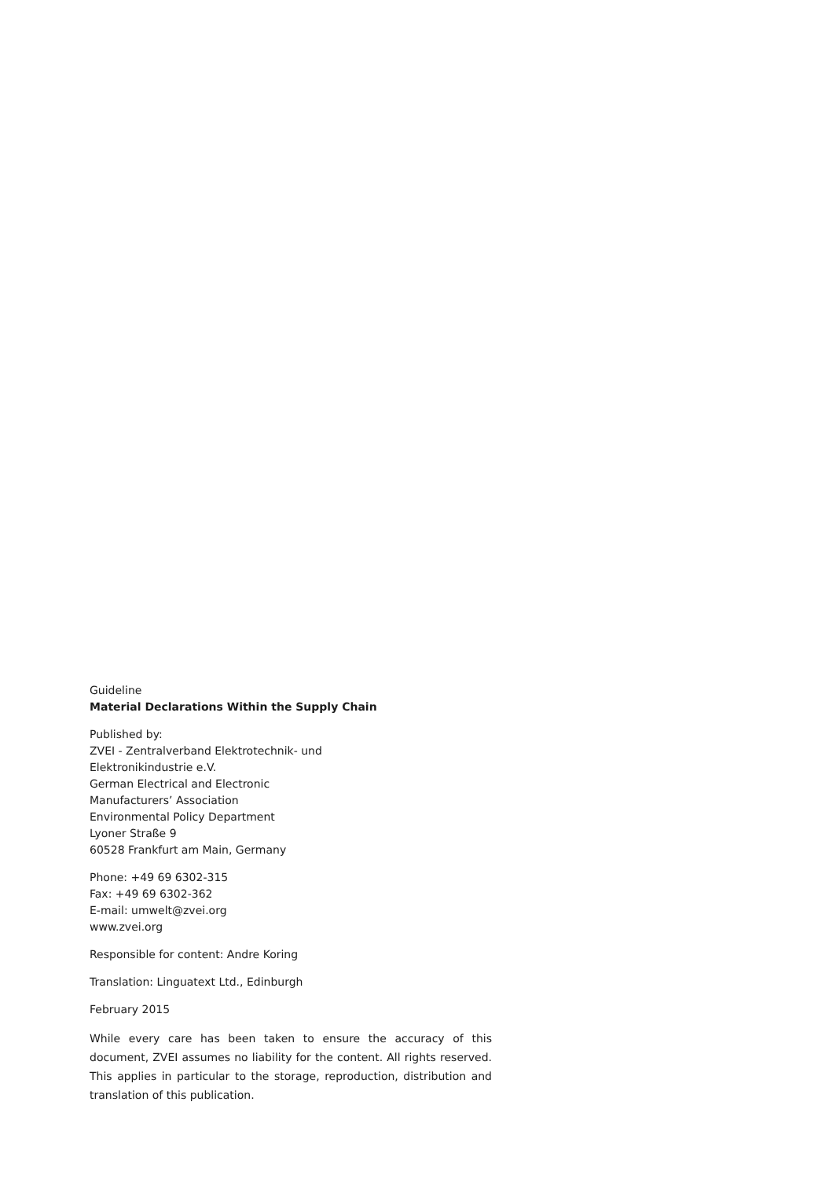Guideline
Material Declarations Within the Supply Chain
Published by:
ZVEI - Zentralverband Elektrotechnik- und
Elektronikindustrie e.V.
German Electrical and Electronic
Manufacturers’ Association
Environmental Policy Department
Lyoner Straße 9
60528 Frankfurt am Main, Germany
Phone: +49 69 6302-315
Fax: +49 69 6302-362
E-mail: umwelt@zvei.org
www.zvei.org
Responsible for content: Andre Koring
Translation: Linguatext Ltd., Edinburgh
February 2015
While every care has been taken to ensure the accuracy of this document, ZVEI assumes no liability for the content. All rights reserved. This applies in particular to the storage, reproduction, distribution and translation of this publication.